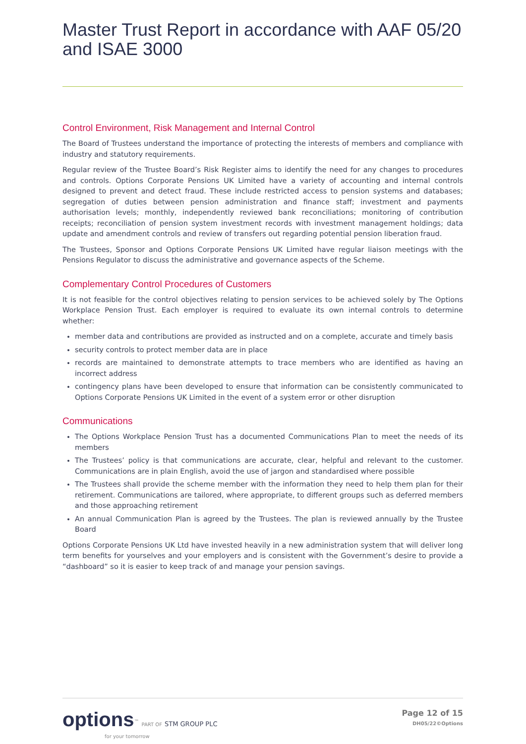Master Trust Report in accordance with AAF 05/20 and ISAE 3000
Control Environment, Risk Management and Internal Control
The Board of Trustees understand the importance of protecting the interests of members and compliance with industry and statutory requirements.
Regular review of the Trustee Board’s Risk Register aims to identify the need for any changes to procedures and controls. Options Corporate Pensions UK Limited have a variety of accounting and internal controls designed to prevent and detect fraud. These include restricted access to pension systems and databases; segregation of duties between pension administration and finance staff; investment and payments authorisation levels; monthly, independently reviewed bank reconciliations; monitoring of contribution receipts; reconciliation of pension system investment records with investment management holdings; data update and amendment controls and review of transfers out regarding potential pension liberation fraud.
The Trustees, Sponsor and Options Corporate Pensions UK Limited have regular liaison meetings with the Pensions Regulator to discuss the administrative and governance aspects of the Scheme.
Complementary Control Procedures of Customers
It is not feasible for the control objectives relating to pension services to be achieved solely by The Options Workplace Pension Trust. Each employer is required to evaluate its own internal controls to determine whether:
member data and contributions are provided as instructed and on a complete, accurate and timely basis
security controls to protect member data are in place
records are maintained to demonstrate attempts to trace members who are identified as having an incorrect address
contingency plans have been developed to ensure that information can be consistently communicated to Options Corporate Pensions UK Limited in the event of a system error or other disruption
Communications
The Options Workplace Pension Trust has a documented Communications Plan to meet the needs of its members
The Trustees’ policy is that communications are accurate, clear, helpful and relevant to the customer. Communications are in plain English, avoid the use of jargon and standardised where possible
The Trustees shall provide the scheme member with the information they need to help them plan for their retirement. Communications are tailored, where appropriate, to different groups such as deferred members and those approaching retirement
An annual Communication Plan is agreed by the Trustees. The plan is reviewed annually by the Trustee Board
Options Corporate Pensions UK Ltd have invested heavily in a new administration system that will deliver long term benefits for yourselves and your employers and is consistent with the Government’s desire to provide a “dashboard” so it is easier to keep track of and manage your pension savings.
options<sup>™</sup> PART OF STM GROUP PLC
for your tomorrow
Page 12 of 15
DH05/22©Options